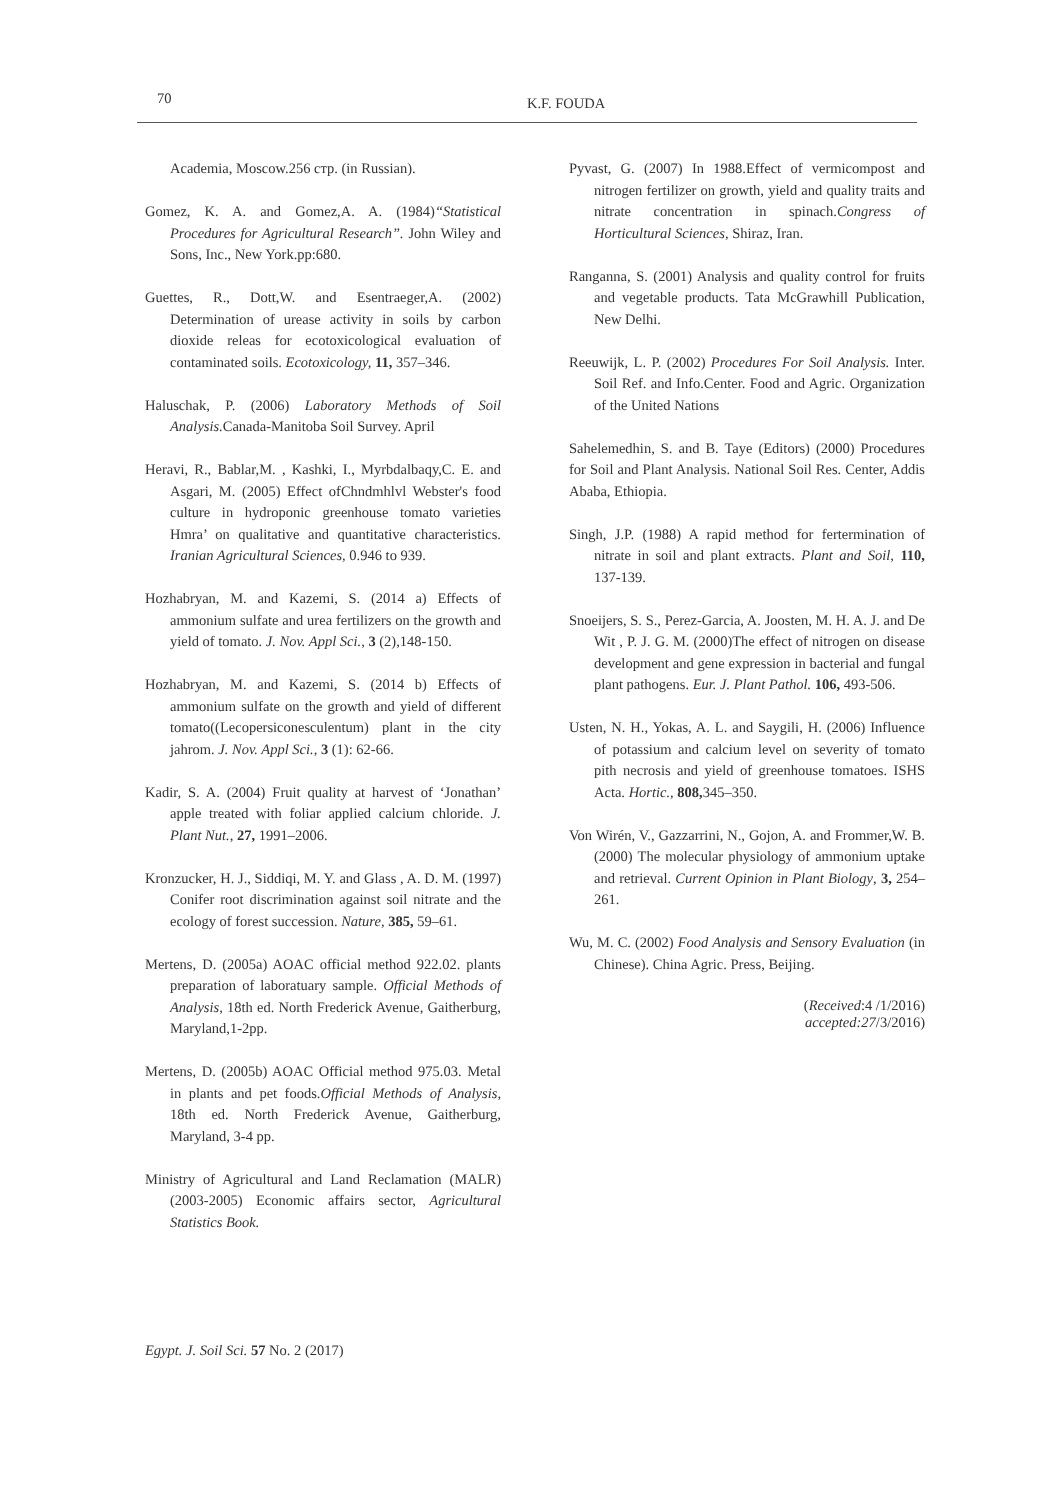70 K.F. FOUDA
Academia, Moscow.256 стр. (in Russian).
Gomez, K. A. and Gomez,A. A. (1984)“Statistical Procedures for Agricultural Research”. John Wiley and Sons, Inc., New York.pp:680.
Guettes, R., Dott,W. and Esentraeger,A. (2002) Determination of urease activity in soils by carbon dioxide releas for ecotoxicological evaluation of contaminated soils. Ecotoxicology, 11, 357–346.
Haluschak, P. (2006) Laboratory Methods of Soil Analysis. Canada-Manitoba Soil Survey. April
Heravi, R., Bablar,M. , Kashki, I., Myrbdalbaqy,C. E. and Asgari, M. (2005) Effect ofChndmhlvl Webster's food culture in hydroponic greenhouse tomato varieties Hmra’ on qualitative and quantitative characteristics. Iranian Agricultural Sciences, 0.946 to 939.
Hozhabryan, M. and Kazemi, S. (2014 a) Effects of ammonium sulfate and urea fertilizers on the growth and yield of tomato. J. Nov. Appl Sci., 3 (2),148-150.
Hozhabryan, M. and Kazemi, S. (2014 b) Effects of ammonium sulfate on the growth and yield of different tomato((Lecopersiconesculentum) plant in the city jahrom. J. Nov. Appl Sci., 3 (1): 62-66.
Kadir, S. A. (2004) Fruit quality at harvest of ‘Jonathan’ apple treated with foliar applied calcium chloride. J. Plant Nut., 27, 1991–2006.
Kronzucker, H. J., Siddiqi, M. Y. and Glass , A. D. M. (1997) Conifer root discrimination against soil nitrate and the ecology of forest succession. Nature, 385, 59–61.
Mertens, D. (2005a) AOAC official method 922.02. plants preparation of laboratuary sample. Official Methods of Analysis, 18th ed. North Frederick Avenue, Gaitherburg, Maryland,1-2pp.
Mertens, D. (2005b) AOAC Official method 975.03. Metal in plants and pet foods.Official Methods of Analysis, 18th ed. North Frederick Avenue, Gaitherburg, Maryland, 3-4 pp.
Ministry of Agricultural and Land Reclamation (MALR) (2003-2005) Economic affairs sector, Agricultural Statistics Book.
Pyvast, G. (2007) In 1988.Effect of vermicompost and nitrogen fertilizer on growth, yield and quality traits and nitrate concentration in spinach.Congress of Horticultural Sciences, Shiraz, Iran.
Ranganna, S. (2001) Analysis and quality control for fruits and vegetable products. Tata McGrawhill Publication, New Delhi.
Reeuwijk, L. P. (2002) Procedures For Soil Analysis. Inter. Soil Ref. and Info.Center. Food and Agric. Organization of the United Nations
Sahelemedhin, S. and B. Taye (Editors) (2000) Procedures for Soil and Plant Analysis. National Soil Res. Center, Addis Ababa, Ethiopia.
Singh, J.P. (1988) A rapid method for fertermination of nitrate in soil and plant extracts. Plant and Soil, 110, 137-139.
Snoeijers, S. S., Perez-Garcia, A. Joosten, M. H. A. J. and De Wit , P. J. G. M. (2000)The effect of nitrogen on disease development and gene expression in bacterial and fungal plant pathogens. Eur. J. Plant Pathol. 106, 493-506.
Usten, N. H., Yokas, A. L. and Saygili, H. (2006) Influence of potassium and calcium level on severity of tomato pith necrosis and yield of greenhouse tomatoes. ISHS Acta. Hortic., 808, 345–350.
Von Wirén, V., Gazzarrini, N., Gojon, A. and Frommer,W. B. (2000) The molecular physiology of ammonium uptake and retrieval. Current Opinion in Plant Biology, 3, 254–261.
Wu, M. C. (2002) Food Analysis and Sensory Evaluation (in Chinese). China Agric. Press, Beijing.
(Received:4 /1/2016)
accepted:27/3/2016)
Egypt. J. Soil Sci. 57 No. 2 (2017)